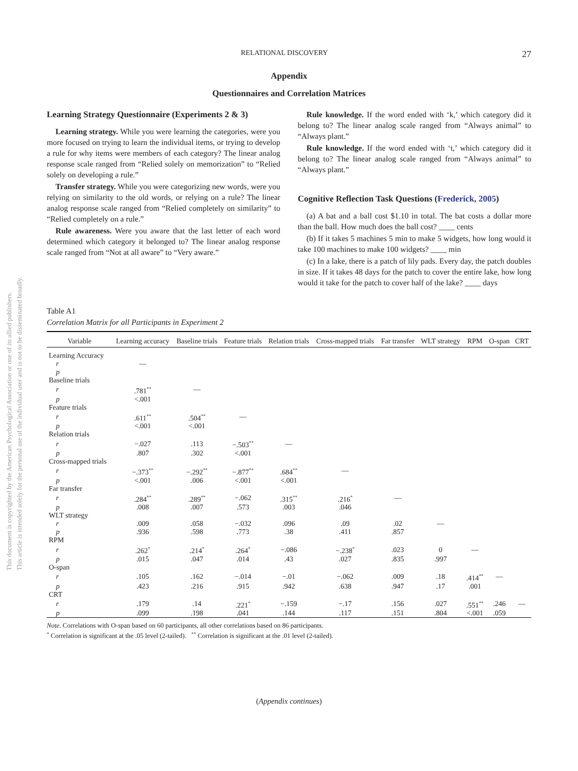This document is copyrighted by the American Psychological Association or one of its allied publishers.
This article is intended solely for the personal use of the individual user and is not to be disseminated broadly.
RELATIONAL DISCOVERY 27
Appendix
Questionnaires and Correlation Matrices
Learning Strategy Questionnaire (Experiments 2 & 3)
Learning strategy. While you were learning the categories, were you more focused on trying to learn the individual items, or trying to develop a rule for why items were members of each category? The linear analog response scale ranged from “Relied solely on memorization” to “Relied solely on developing a rule.”
Transfer strategy. While you were categorizing new words, were you relying on similarity to the old words, or relying on a rule? The linear analog response scale ranged from “Relied completely on similarity” to “Relied completely on a rule.”
Rule awareness. Were you aware that the last letter of each word determined which category it belonged to? The linear analog response scale ranged from “Not at all aware” to “Very aware.”
Rule knowledge. If the word ended with ‘k,’ which category did it belong to? The linear analog scale ranged from “Always animal” to “Always plant.”
Rule knowledge. If the word ended with ‘t,’ which category did it belong to? The linear analog scale ranged from “Always animal” to “Always plant.”
Cognitive Reflection Task Questions (Frederick, 2005)
(a) A bat and a ball cost $1.10 in total. The bat costs a dollar more than the ball. How much does the ball cost? ____ cents
(b) If it takes 5 machines 5 min to make 5 widgets, how long would it take 100 machines to make 100 widgets? ____ min
(c) In a lake, there is a patch of lily pads. Every day, the patch doubles in size. If it takes 48 days for the patch to cover the entire lake, how long would it take for the patch to cover half of the lake? ____ days
Table A1
Correlation Matrix for all Participants in Experiment 2
| Variable | Learning accuracy | Baseline trials | Feature trials | Relation trials | Cross-mapped trials | Far transfer | WLT strategy | RPM | O-span | CRT |
| --- | --- | --- | --- | --- | --- | --- | --- | --- | --- | --- |
| Learning Accuracy | | | | | | | | | | |
| r | — | | | | | | | | | |
| p | | | | | | | | | | |
| Baseline trials | | | | | | | | | | |
| r | .781<sup>**</sup> | — | | | | | | | | |
| p | <.001 | | | | | | | | | |
| Feature trials | | | | | | | | | | |
| r | .611<sup>**</sup> | .504<sup>**</sup> | — | | | | | | | |
| p | <.001 | <.001 | | | | | | | | |
| Relation trials | | | | | | | | | | |
| r | −.027 | .113 | −.503<sup>**</sup> | — | | | | | | |
| p | .807 | .302 | <.001 | | | | | | | |
| Cross-mapped trials | | | | | | | | | | |
| r | −.373<sup>**</sup> | −.292<sup>**</sup> | −.877<sup>**</sup> | .684<sup>**</sup> | — | | | | | |
| p | <.001 | .006 | <.001 | <.001 | | | | | | |
| Far transfer | | | | | | | | | | |
| r | .284<sup>**</sup> | .289<sup>**</sup> | −.062 | .315<sup>**</sup> | .216<sup>*</sup> | — | | | | |
| p | .008 | .007 | .573 | .003 | .046 | | | | | |
| WLT strategy | | | | | | | | | | |
| r | .009 | .058 | −.032 | .096 | .09 | .02 | — | | | |
| p | .936 | .598 | .773 | .38 | .411 | .857 | | | | |
| RPM | | | | | | | | | | |
| r | .262<sup>*</sup> | .214<sup>*</sup> | .264<sup>*</sup> | −.086 | −.238<sup>*</sup> | .023 | 0 | — | | |
| p | .015 | .047 | .014 | .43 | .027 | .835 | .997 | | | |
| O-span | | | | | | | | | | |
| r | .105 | .162 | −.014 | −.01 | −.062 | .009 | .18 | .414<sup>**</sup> | — | |
| p | .423 | .216 | .915 | .942 | .638 | .947 | .17 | .001 | | |
| CRT | | | | | | | | | | |
| r | .179 | .14 | .221<sup>*</sup> | −.159 | −.17 | .156 | .027 | .551<sup>**</sup> | .246 | — |
| p | .099 | .198 | .041 | .144 | .117 | .151 | .804 | <.001 | .059 | |
Note. Correlations with O-span based on 60 participants, all other correlations based on 86 participants.
<sup>*</sup> Correlation is significant at the .05 level (2-tailed). <sup>**</sup> Correlation is significant at the .01 level (2-tailed).
(Appendix continues)